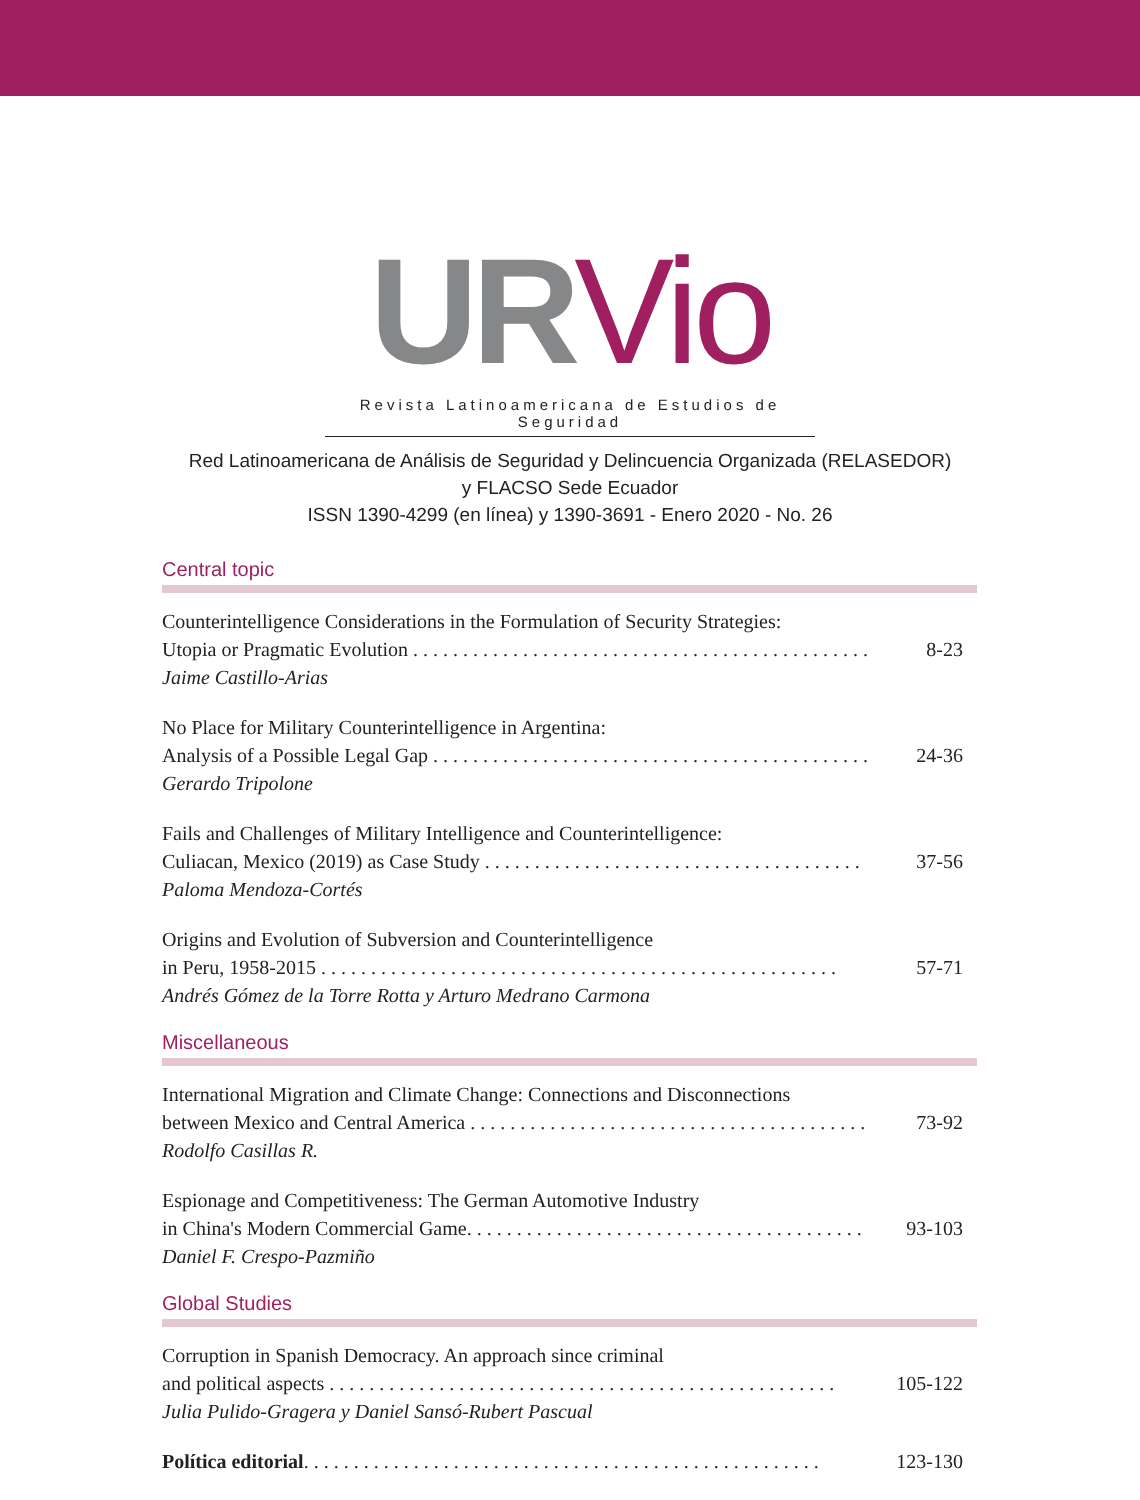UR Vio
Revista Latinoamericana de Estudios de Seguridad
Red Latinoamericana de Análisis de Seguridad y Delincuencia Organizada (RELASEDOR)
y FLACSO Sede Ecuador
ISSN 1390-4299 (en línea) y 1390-3691 - Enero 2020 - No. 26
Central topic
Counterintelligence Considerations in the Formulation of Security Strategies:
Utopia or Pragmatic Evolution . . . . . . . . . . . . . . . . . . . . . . . . . . . . . . . . . . . . . . . . . . . . . . 8-23
Jaime Castillo-Arias
No Place for Military Counterintelligence in Argentina:
Analysis of a Possible Legal Gap . . . . . . . . . . . . . . . . . . . . . . . . . . . . . . . . . . . . . . . . . . . . 24-36
Gerardo Tripolone
Fails and Challenges of Military Intelligence and Counterintelligence:
Culiacan, Mexico (2019) as Case Study . . . . . . . . . . . . . . . . . . . . . . . . . . . . . . . . . . . . . . 37-56
Paloma Mendoza-Cortés
Origins and Evolution of Subversion and Counterintelligence
in Peru, 1958-2015 . . . . . . . . . . . . . . . . . . . . . . . . . . . . . . . . . . . . . . . . . . . . . . . . . . . . 57-71
Andrés Gómez de la Torre Rotta y Arturo Medrano Carmona
Miscellaneous
International Migration and Climate Change: Connections and Disconnections
between Mexico and Central America . . . . . . . . . . . . . . . . . . . . . . . . . . . . . . . . . . . . . . . . 73-92
Rodolfo Casillas R.
Espionage and Competitiveness: The German Automotive Industry
in China's Modern Commercial Game. . . . . . . . . . . . . . . . . . . . . . . . . . . . . . . . . . . . . . . . 93-103
Daniel F. Crespo-Pazmiño
Global Studies
Corruption in Spanish Democracy. An approach since criminal
and political aspects . . . . . . . . . . . . . . . . . . . . . . . . . . . . . . . . . . . . . . . . . . . . . . . . . . . 105-122
Julia Pulido-Gragera y Daniel Sansó-Rubert Pascual
Política editorial. . . . . . . . . . . . . . . . . . . . . . . . . . . . . . . . . . . . . . . . . . . . . . . . . . . . 123-130